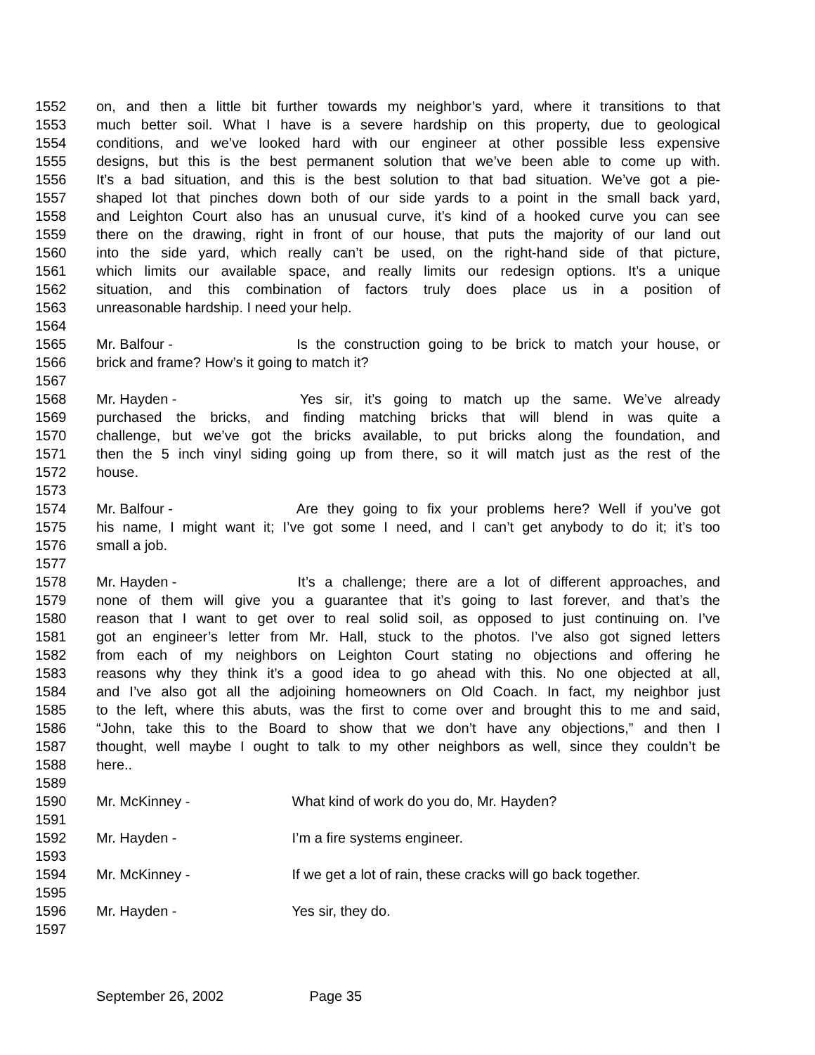1552 on, and then a little bit further towards my neighbor’s yard, where it transitions to that
1553 much better soil. What I have is a severe hardship on this property, due to geological
1554 conditions, and we’ve looked hard with our engineer at other possible less expensive
1555 designs, but this is the best permanent solution that we’ve been able to come up with.
1556 It’s a bad situation, and this is the best solution to that bad situation. We’ve got a pie-
1557 shaped lot that pinches down both of our side yards to a point in the small back yard,
1558 and Leighton Court also has an unusual curve, it’s kind of a hooked curve you can see
1559 there on the drawing, right in front of our house, that puts the majority of our land out
1560 into the side yard, which really can’t be used, on the right-hand side of that picture,
1561 which limits our available space, and really limits our redesign options. It’s a unique
1562 situation, and this combination of factors truly does place us in a position of
1563 unreasonable hardship. I need your help.
1564
1565 Mr. Balfour - Is the construction going to be brick to match your house, or
1566 brick and frame? How’s it going to match it?
1567
1568 Mr. Hayden - Yes sir, it’s going to match up the same. We’ve already
1569 purchased the bricks, and finding matching bricks that will blend in was quite a
1570 challenge, but we’ve got the bricks available, to put bricks along the foundation, and
1571 then the 5 inch vinyl siding going up from there, so it will match just as the rest of the
1572 house.
1573
1574 Mr. Balfour - Are they going to fix your problems here? Well if you’ve got
1575 his name, I might want it; I’ve got some I need, and I can’t get anybody to do it; it’s too
1576 small a job.
1577
1578 Mr. Hayden - It’s a challenge; there are a lot of different approaches, and
1579 none of them will give you a guarantee that it’s going to last forever, and that’s the
1580 reason that I want to get over to real solid soil, as opposed to just continuing on. I’ve
1581 got an engineer’s letter from Mr. Hall, stuck to the photos. I’ve also got signed letters
1582 from each of my neighbors on Leighton Court stating no objections and offering he
1583 reasons why they think it’s a good idea to go ahead with this. No one objected at all,
1584 and I’ve also got all the adjoining homeowners on Old Coach. In fact, my neighbor just
1585 to the left, where this abuts, was the first to come over and brought this to me and said,
1586 “John, take this to the Board to show that we don’t have any objections,” and then I
1587 thought, well maybe I ought to talk to my other neighbors as well, since they couldn’t be
1588 here..
1589
1590 Mr. McKinney - What kind of work do you do, Mr. Hayden?
1591
1592 Mr. Hayden - I’m a fire systems engineer.
1593
1594 Mr. McKinney - If we get a lot of rain, these cracks will go back together.
1595
1596 Mr. Hayden - Yes sir, they do.
1597
September 26, 2002 Page 35